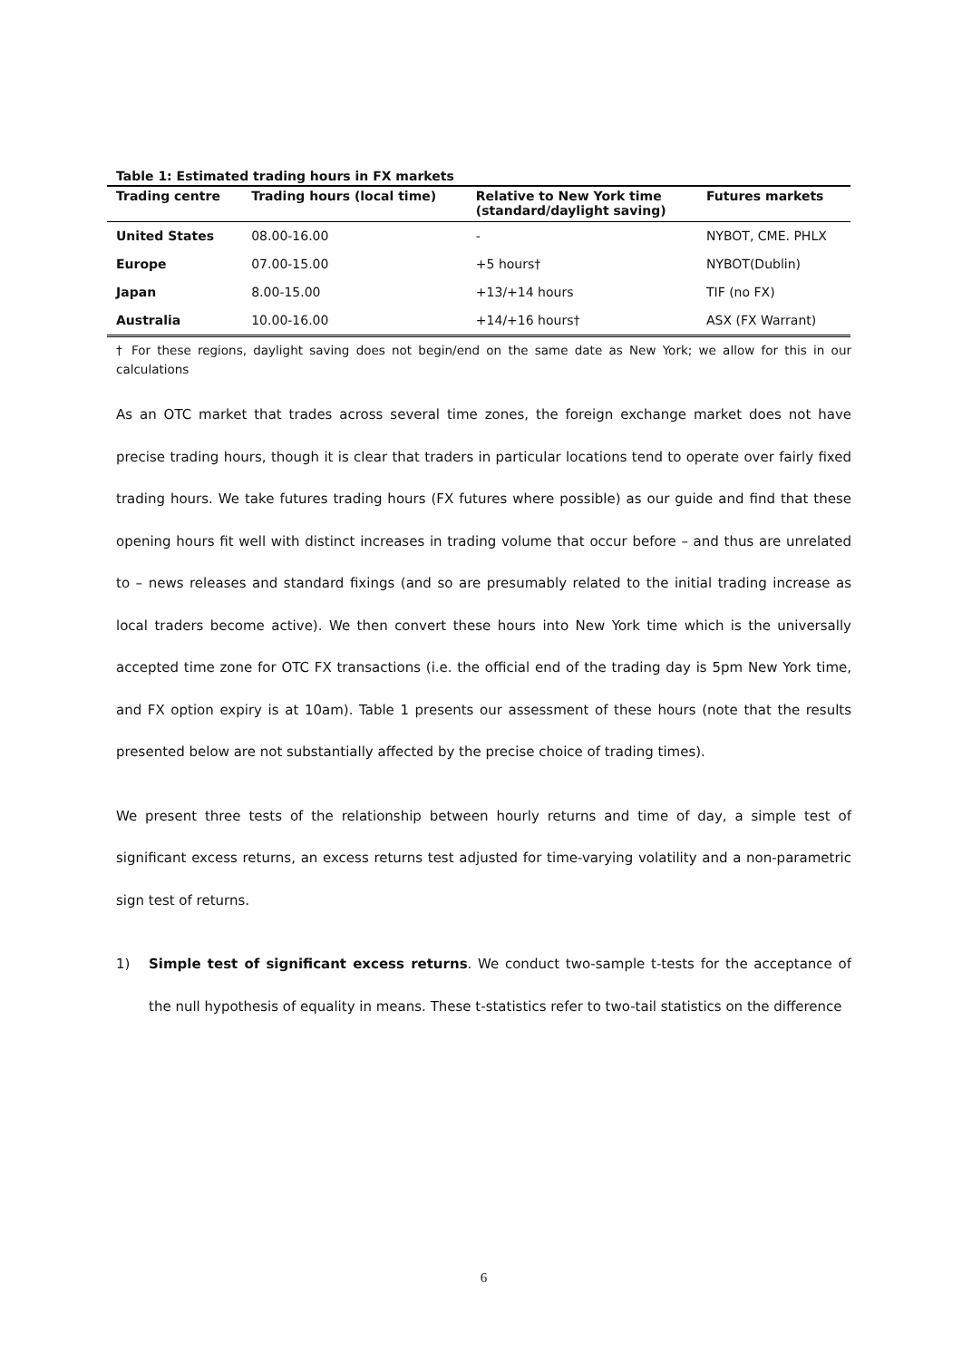Table 1: Estimated trading hours in FX markets
| Trading centre | Trading hours (local time) | Relative to New York time (standard/daylight saving) | Futures markets |
| --- | --- | --- | --- |
| United States | 08.00-16.00 | - | NYBOT, CME. PHLX |
| Europe | 07.00-15.00 | +5 hours† | NYBOT(Dublin) |
| Japan | 8.00-15.00 | +13/+14 hours | TIF (no FX) |
| Australia | 10.00-16.00 | +14/+16 hours† | ASX (FX Warrant) |
† For these regions, daylight saving does not begin/end on the same date as New York; we allow for this in our calculations
As an OTC market that trades across several time zones, the foreign exchange market does not have precise trading hours, though it is clear that traders in particular locations tend to operate over fairly fixed trading hours. We take futures trading hours (FX futures where possible) as our guide and find that these opening hours fit well with distinct increases in trading volume that occur before – and thus are unrelated to – news releases and standard fixings (and so are presumably related to the initial trading increase as local traders become active). We then convert these hours into New York time which is the universally accepted time zone for OTC FX transactions (i.e. the official end of the trading day is 5pm New York time, and FX option expiry is at 10am). Table 1 presents our assessment of these hours (note that the results presented below are not substantially affected by the precise choice of trading times).
We present three tests of the relationship between hourly returns and time of day, a simple test of significant excess returns, an excess returns test adjusted for time-varying volatility and a non-parametric sign test of returns.
1) Simple test of significant excess returns. We conduct two-sample t-tests for the acceptance of the null hypothesis of equality in means. These t-statistics refer to two-tail statistics on the difference
6